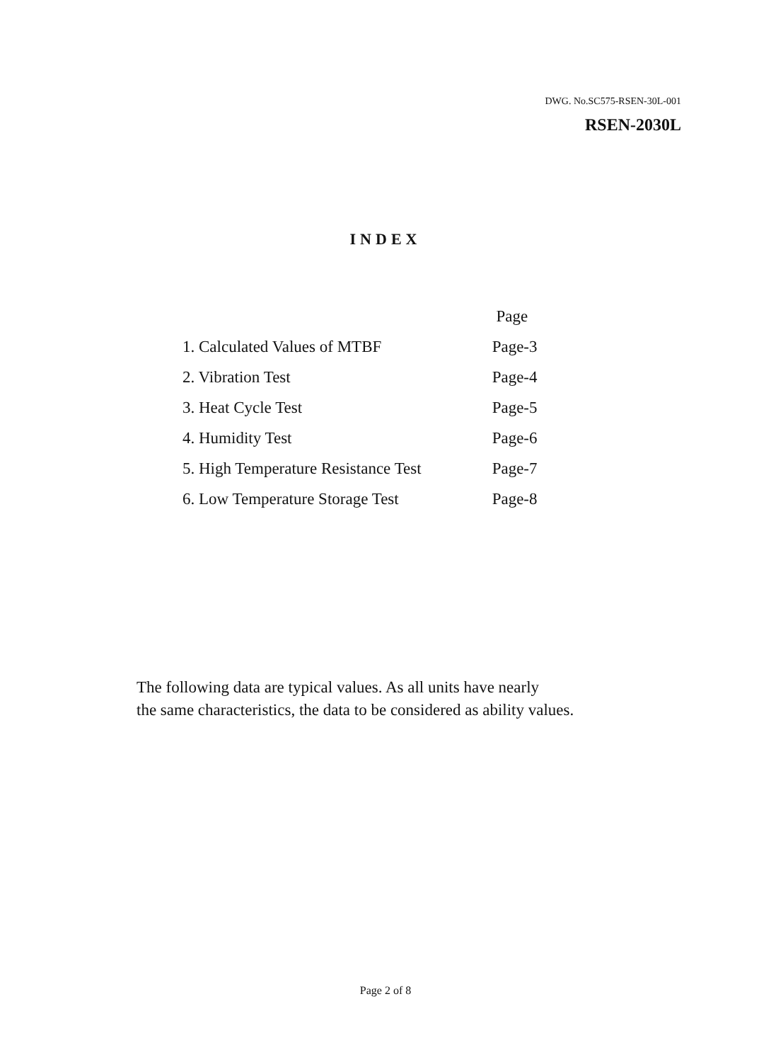DWG. No.SC575-RSEN-30L-001
RSEN-2030L
INDEX
| | Page |
| --- | --- |
| 1. Calculated Values of MTBF | Page-3 |
| 2. Vibration Test | Page-4 |
| 3. Heat Cycle Test | Page-5 |
| 4. Humidity Test | Page-6 |
| 5. High Temperature Resistance Test | Page-7 |
| 6. Low Temperature Storage Test | Page-8 |
The following data are typical values. As all units have nearly
the same characteristics, the data to be considered as ability values.
Page 2 of 8